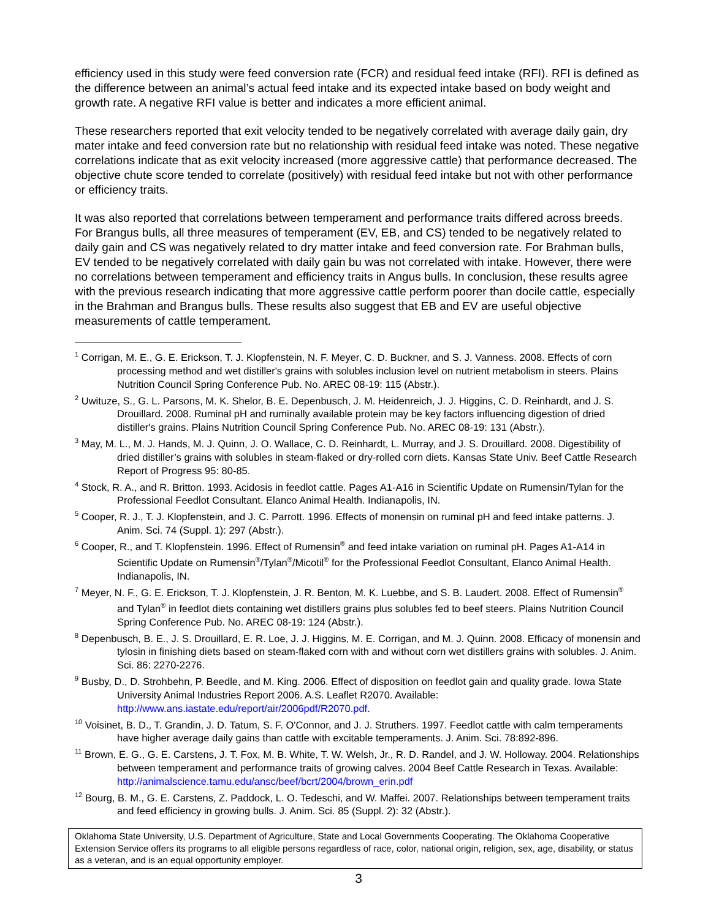efficiency used in this study were feed conversion rate (FCR) and residual feed intake (RFI). RFI is defined as the difference between an animal’s actual feed intake and its expected intake based on body weight and growth rate. A negative RFI value is better and indicates a more efficient animal.
These researchers reported that exit velocity tended to be negatively correlated with average daily gain, dry mater intake and feed conversion rate but no relationship with residual feed intake was noted. These negative correlations indicate that as exit velocity increased (more aggressive cattle) that performance decreased. The objective chute score tended to correlate (positively) with residual feed intake but not with other performance or efficiency traits.
It was also reported that correlations between temperament and performance traits differed across breeds. For Brangus bulls, all three measures of temperament (EV, EB, and CS) tended to be negatively related to daily gain and CS was negatively related to dry matter intake and feed conversion rate. For Brahman bulls, EV tended to be negatively correlated with daily gain bu was not correlated with intake. However, there were no correlations between temperament and efficiency traits in Angus bulls. In conclusion, these results agree with the previous research indicating that more aggressive cattle perform poorer than docile cattle, especially in the Brahman and Brangus bulls. These results also suggest that EB and EV are useful objective measurements of cattle temperament.
<sup>1</sup> Corrigan, M. E., G. E. Erickson, T. J. Klopfenstein, N. F. Meyer, C. D. Buckner, and S. J. Vanness. 2008. Effects of corn processing method and wet distiller's grains with solubles inclusion level on nutrient metabolism in steers. Plains Nutrition Council Spring Conference Pub. No. AREC 08-19: 115 (Abstr.).
<sup>2</sup> Uwituze, S., G. L. Parsons, M. K. Shelor, B. E. Depenbusch, J. M. Heidenreich, J. J. Higgins, C. D. Reinhardt, and J. S. Drouillard. 2008. Ruminal pH and ruminally available protein may be key factors influencing digestion of dried distiller's grains. Plains Nutrition Council Spring Conference Pub. No. AREC 08-19: 131 (Abstr.).
<sup>3</sup> May, M. L., M. J. Hands, M. J. Quinn, J. O. Wallace, C. D. Reinhardt, L. Murray, and J. S. Drouillard. 2008. Digestibility of dried distiller’s grains with solubles in steam-flaked or dry-rolled corn diets. Kansas State Univ. Beef Cattle Research Report of Progress 95: 80-85.
<sup>4</sup> Stock, R. A., and R. Britton. 1993. Acidosis in feedlot cattle. Pages A1-A16 in Scientific Update on Rumensin/Tylan for the Professional Feedlot Consultant. Elanco Animal Health. Indianapolis, IN.
<sup>5</sup> Cooper, R. J., T. J. Klopfenstein, and J. C. Parrott. 1996. Effects of monensin on ruminal pH and feed intake patterns. J. Anim. Sci. 74 (Suppl. 1): 297 (Abstr.).
<sup>6</sup> Cooper, R., and T. Klopfenstein. 1996. Effect of Rumensin<sup>®</sup> and feed intake variation on ruminal pH. Pages A1-A14 in Scientific Update on Rumensin<sup>®</sup>/Tylan<sup>®</sup>/Micotil<sup>®</sup> for the Professional Feedlot Consultant, Elanco Animal Health. Indianapolis, IN.
<sup>7</sup> Meyer, N. F., G. E. Erickson, T. J. Klopfenstein, J. R. Benton, M. K. Luebbe, and S. B. Laudert. 2008. Effect of Rumensin<sup>®</sup> and Tylan<sup>®</sup> in feedlot diets containing wet distillers grains plus solubles fed to beef steers. Plains Nutrition Council Spring Conference Pub. No. AREC 08-19: 124 (Abstr.).
<sup>8</sup> Depenbusch, B. E., J. S. Drouillard, E. R. Loe, J. J. Higgins, M. E. Corrigan, and M. J. Quinn. 2008. Efficacy of monensin and tylosin in finishing diets based on steam-flaked corn with and without corn wet distillers grains with solubles. J. Anim. Sci. 86: 2270-2276.
<sup>9</sup> Busby, D., D. Strohbehn, P. Beedle, and M. King. 2006. Effect of disposition on feedlot gain and quality grade. Iowa State University Animal Industries Report 2006. A.S. Leaflet R2070. Available: http://www.ans.iastate.edu/report/air/2006pdf/R2070.pdf.
<sup>10</sup> Voisinet, B. D., T. Grandin, J. D. Tatum, S. F. O'Connor, and J. J. Struthers. 1997. Feedlot cattle with calm temperaments have higher average daily gains than cattle with excitable temperaments. J. Anim. Sci. 78:892-896.
<sup>11</sup> Brown, E. G., G. E. Carstens, J. T. Fox, M. B. White, T. W. Welsh, Jr., R. D. Randel, and J. W. Holloway. 2004. Relationships between temperament and performance traits of growing calves. 2004 Beef Cattle Research in Texas. Available: http://animalscience.tamu.edu/ansc/beef/bcrt/2004/brown_erin.pdf
<sup>12</sup> Bourg, B. M., G. E. Carstens, Z. Paddock, L. O. Tedeschi, and W. Maffei. 2007. Relationships between temperament traits and feed efficiency in growing bulls. J. Anim. Sci. 85 (Suppl. 2): 32 (Abstr.).
Oklahoma State University, U.S. Department of Agriculture, State and Local Governments Cooperating. The Oklahoma Cooperative Extension Service offers its programs to all eligible persons regardless of race, color, national origin, religion, sex, age, disability, or status as a veteran, and is an equal opportunity employer.
3